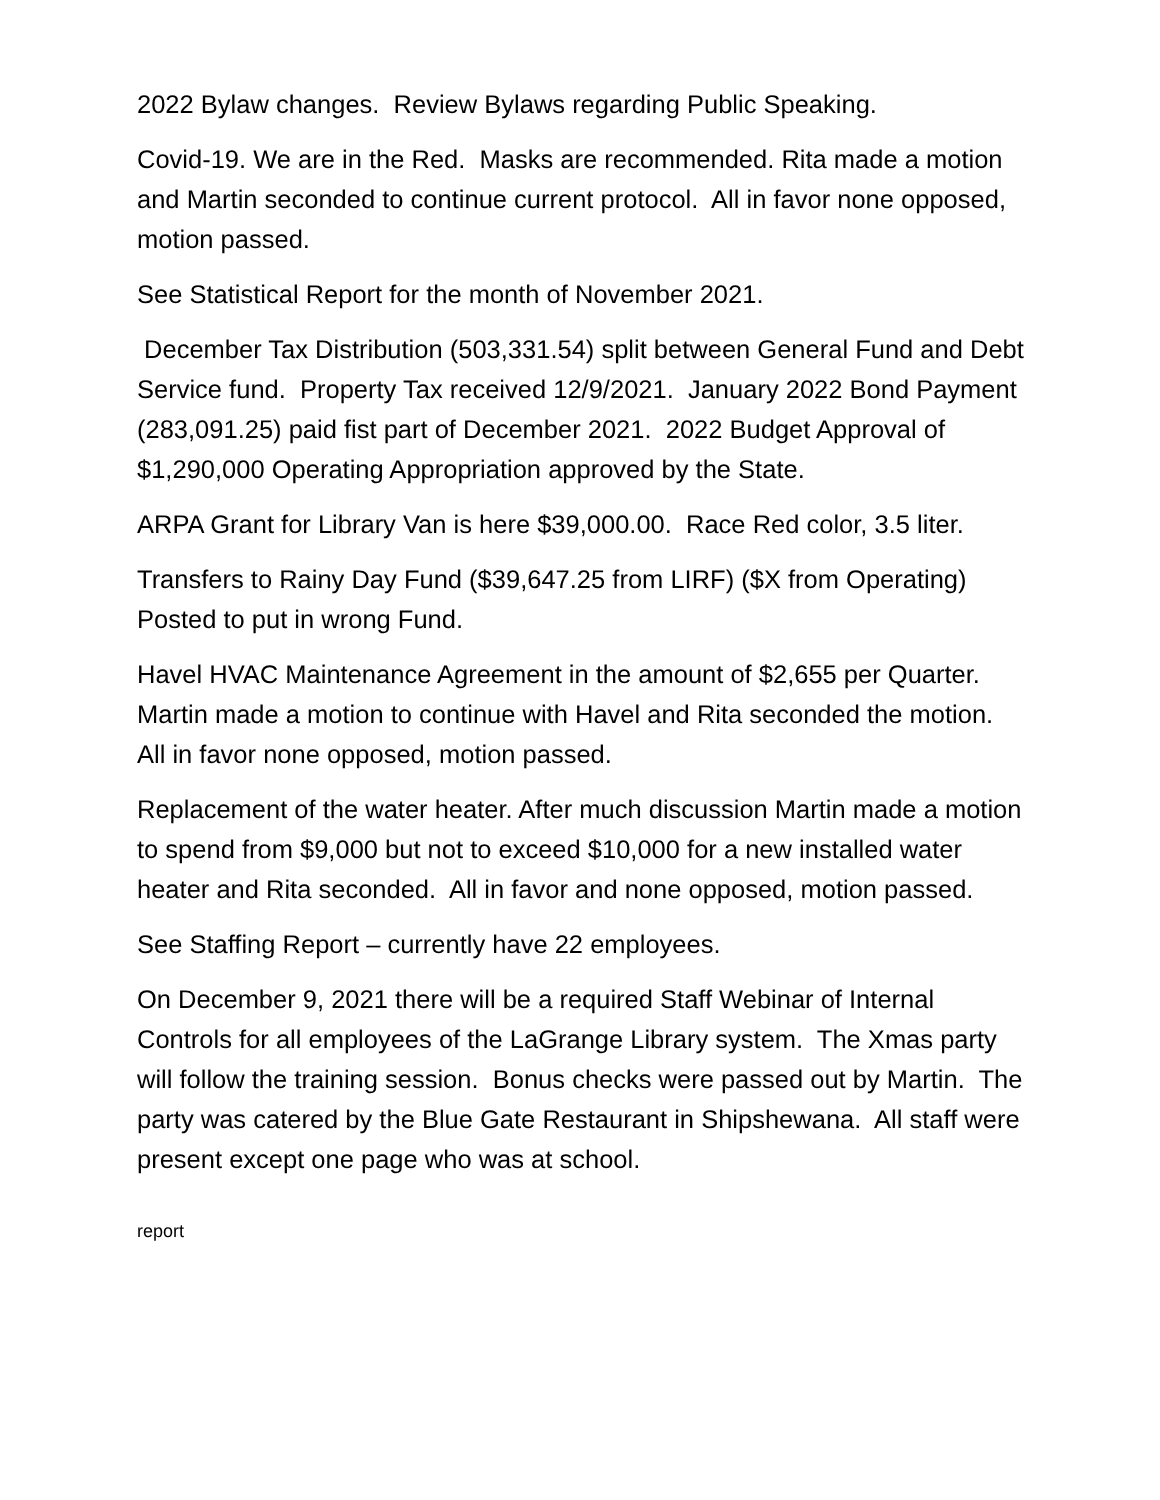2022 Bylaw changes. Review Bylaws regarding Public Speaking.
Covid-19. We are in the Red. Masks are recommended. Rita made a motion and Martin seconded to continue current protocol. All in favor none opposed, motion passed.
See Statistical Report for the month of November 2021.
December Tax Distribution (503,331.54) split between General Fund and Debt Service fund. Property Tax received 12/9/2021. January 2022 Bond Payment (283,091.25) paid fist part of December 2021. 2022 Budget Approval of $1,290,000 Operating Appropriation approved by the State.
ARPA Grant for Library Van is here $39,000.00. Race Red color, 3.5 liter.
Transfers to Rainy Day Fund ($39,647.25 from LIRF) ($X from Operating) Posted to put in wrong Fund.
Havel HVAC Maintenance Agreement in the amount of $2,655 per Quarter. Martin made a motion to continue with Havel and Rita seconded the motion. All in favor none opposed, motion passed.
Replacement of the water heater. After much discussion Martin made a motion to spend from $9,000 but not to exceed $10,000 for a new installed water heater and Rita seconded. All in favor and none opposed, motion passed.
See Staffing Report – currently have 22 employees.
On December 9, 2021 there will be a required Staff Webinar of Internal Controls for all employees of the LaGrange Library system. The Xmas party will follow the training session. Bonus checks were passed out by Martin. The party was catered by the Blue Gate Restaurant in Shipshewana. All staff were present except one page who was at school.
report